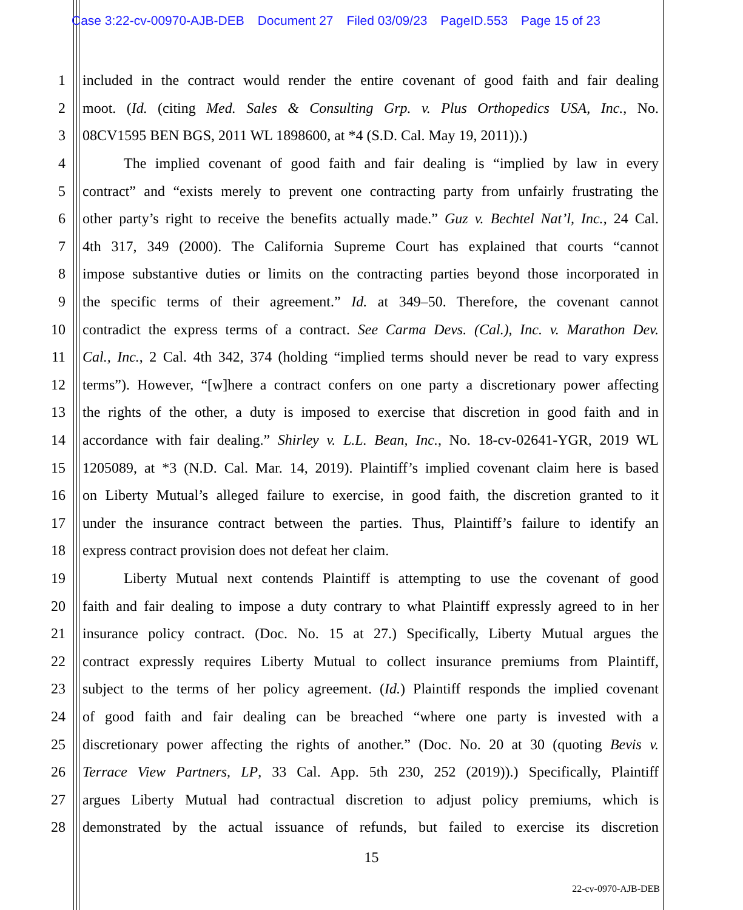Case 3:22-cv-00970-AJB-DEB Document 27 Filed 03/09/23 PageID.553 Page 15 of 23
1 included in the contract would render the entire covenant of good faith and fair dealing
2 moot. (Id. (citing Med. Sales & Consulting Grp. v. Plus Orthopedics USA, Inc., No.
3 08CV1595 BEN BGS, 2011 WL 1898600, at *4 (S.D. Cal. May 19, 2011)).)
4 The implied covenant of good faith and fair dealing is “implied by law in every
5 contract” and “exists merely to prevent one contracting party from unfairly frustrating the
6 other party’s right to receive the benefits actually made.” Guz v. Bechtel Nat’l, Inc., 24 Cal.
7 4th 317, 349 (2000). The California Supreme Court has explained that courts “cannot
8 impose substantive duties or limits on the contracting parties beyond those incorporated in
9 the specific terms of their agreement.” Id. at 349–50. Therefore, the covenant cannot
10 contradict the express terms of a contract. See Carma Devs. (Cal.), Inc. v. Marathon Dev.
11 Cal., Inc., 2 Cal. 4th 342, 374 (holding “implied terms should never be read to vary express
12 terms”). However, “[w]here a contract confers on one party a discretionary power affecting
13 the rights of the other, a duty is imposed to exercise that discretion in good faith and in
14 accordance with fair dealing.” Shirley v. L.L. Bean, Inc., No. 18-cv-02641-YGR, 2019 WL
15 1205089, at *3 (N.D. Cal. Mar. 14, 2019). Plaintiff’s implied covenant claim here is based
16 on Liberty Mutual’s alleged failure to exercise, in good faith, the discretion granted to it
17 under the insurance contract between the parties. Thus, Plaintiff’s failure to identify an
18 express contract provision does not defeat her claim.
19 Liberty Mutual next contends Plaintiff is attempting to use the covenant of good
20 faith and fair dealing to impose a duty contrary to what Plaintiff expressly agreed to in her
21 insurance policy contract. (Doc. No. 15 at 27.) Specifically, Liberty Mutual argues the
22 contract expressly requires Liberty Mutual to collect insurance premiums from Plaintiff,
23 subject to the terms of her policy agreement. (Id.) Plaintiff responds the implied covenant
24 of good faith and fair dealing can be breached “where one party is invested with a
25 discretionary power affecting the rights of another.” (Doc. No. 20 at 30 (quoting Bevis v.
26 Terrace View Partners, LP, 33 Cal. App. 5th 230, 252 (2019)).) Specifically, Plaintiff
27 argues Liberty Mutual had contractual discretion to adjust policy premiums, which is
28 demonstrated by the actual issuance of refunds, but failed to exercise its discretion
15
22-cv-0970-AJB-DEB